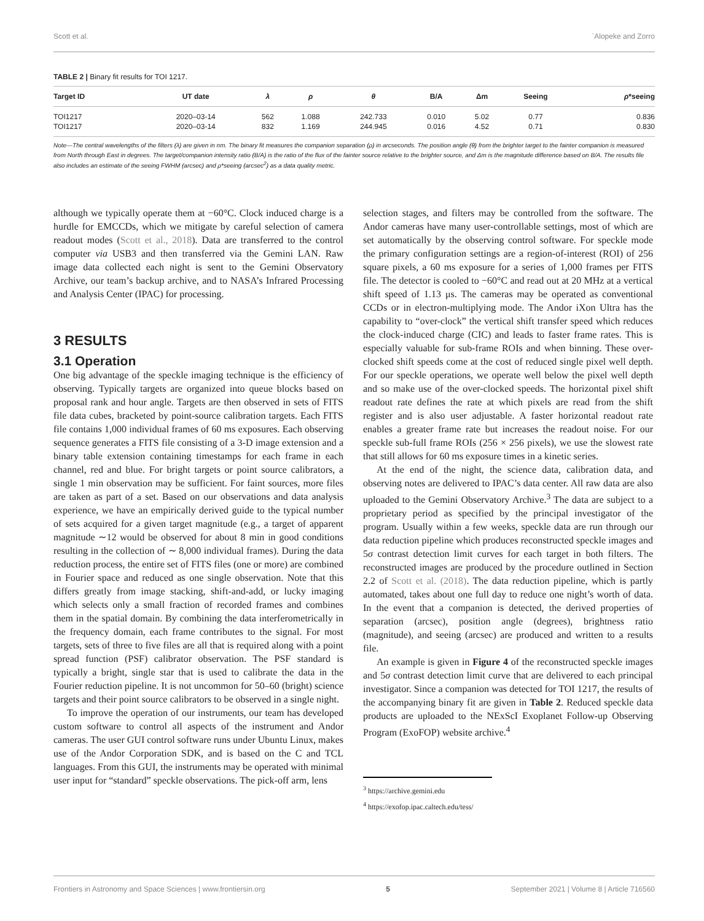Scott et al. `Alopeke and Zorro
TABLE 2 | Binary fit results for TOI 1217.
| Target ID | UT date | λ | ρ | θ | B/A | Δm | Seeing | ρ *seeing |
| --- | --- | --- | --- | --- | --- | --- | --- | --- |
| TOI1217 | 2020–03-14 | 562 | 1.088 | 242.733 | 0.010 | 5.02 | 0.77 | 0.836 |
| TOI1217 | 2020–03-14 | 832 | 1.169 | 244.945 | 0.016 | 4.52 | 0.71 | 0.830 |
Note—The central wavelengths of the filters (λ) are given in nm. The binary fit measures the companion separation (ρ) in arcseconds. The position angle (θ) from the brighter target to the fainter companion is measured from North through East in degrees. The target/companion intensity ratio (B/A) is the ratio of the flux of the fainter source relative to the brighter source, and Δm is the magnitude difference based on B/A. The results file also includes an estimate of the seeing FWHM (arcsec) and ρ*seeing (arcsec<sup>2</sup>) as a data quality metric.
although we typically operate them at −60°C. Clock induced charge is a hurdle for EMCCDs, which we mitigate by careful selection of camera readout modes (Scott et al., 2018). Data are transferred to the control computer via USB3 and then transferred via the Gemini LAN. Raw image data collected each night is sent to the Gemini Observatory Archive, our team’s backup archive, and to NASA’s Infrared Processing and Analysis Center (IPAC) for processing.
3 RESULTS
3.1 Operation
One big advantage of the speckle imaging technique is the efficiency of observing. Typically targets are organized into queue blocks based on proposal rank and hour angle. Targets are then observed in sets of FITS file data cubes, bracketed by point-source calibration targets. Each FITS file contains 1,000 individual frames of 60 ms exposures. Each observing sequence generates a FITS file consisting of a 3-D image extension and a binary table extension containing timestamps for each frame in each channel, red and blue. For bright targets or point source calibrators, a single 1 min observation may be sufficient. For faint sources, more files are taken as part of a set. Based on our observations and data analysis experience, we have an empirically derived guide to the typical number of sets acquired for a given target magnitude (e.g., a target of apparent magnitude ∼12 would be observed for about 8 min in good conditions resulting in the collection of ∼ 8,000 individual frames). During the data reduction process, the entire set of FITS files (one or more) are combined in Fourier space and reduced as one single observation. Note that this differs greatly from image stacking, shift-and-add, or lucky imaging which selects only a small fraction of recorded frames and combines them in the spatial domain. By combining the data interferometrically in the frequency domain, each frame contributes to the signal. For most targets, sets of three to five files are all that is required along with a point spread function (PSF) calibrator observation. The PSF standard is typically a bright, single star that is used to calibrate the data in the Fourier reduction pipeline. It is not uncommon for 50–60 (bright) science targets and their point source calibrators to be observed in a single night.
To improve the operation of our instruments, our team has developed custom software to control all aspects of the instrument and Andor cameras. The user GUI control software runs under Ubuntu Linux, makes use of the Andor Corporation SDK, and is based on the C and TCL languages. From this GUI, the instruments may be operated with minimal user input for “standard” speckle observations. The pick-off arm, lens
selection stages, and filters may be controlled from the software. The Andor cameras have many user-controllable settings, most of which are set automatically by the observing control software. For speckle mode the primary configuration settings are a region-of-interest (ROI) of 256 square pixels, a 60 ms exposure for a series of 1,000 frames per FITS file. The detector is cooled to −60°C and read out at 20 MHz at a vertical shift speed of 1.13 μs. The cameras may be operated as conventional CCDs or in electron-multiplying mode. The Andor iXon Ultra has the capability to “over-clock” the vertical shift transfer speed which reduces the clock-induced charge (CIC) and leads to faster frame rates. This is especially valuable for sub-frame ROIs and when binning. These over-clocked shift speeds come at the cost of reduced single pixel well depth. For our speckle operations, we operate well below the pixel well depth and so make use of the over-clocked speeds. The horizontal pixel shift readout rate defines the rate at which pixels are read from the shift register and is also user adjustable. A faster horizontal readout rate enables a greater frame rate but increases the readout noise. For our speckle sub-full frame ROIs (256 × 256 pixels), we use the slowest rate that still allows for 60 ms exposure times in a kinetic series.
At the end of the night, the science data, calibration data, and observing notes are delivered to IPAC’s data center. All raw data are also uploaded to the Gemini Observatory Archive.<sup>3</sup> The data are subject to a proprietary period as specified by the principal investigator of the program. Usually within a few weeks, speckle data are run through our data reduction pipeline which produces reconstructed speckle images and 5σ contrast detection limit curves for each target in both filters. The reconstructed images are produced by the procedure outlined in Section 2.2 of Scott et al. (2018). The data reduction pipeline, which is partly automated, takes about one full day to reduce one night’s worth of data. In the event that a companion is detected, the derived properties of separation (arcsec), position angle (degrees), brightness ratio (magnitude), and seeing (arcsec) are produced and written to a results file.
An example is given in Figure 4 of the reconstructed speckle images and 5σ contrast detection limit curve that are delivered to each principal investigator. Since a companion was detected for TOI 1217, the results of the accompanying binary fit are given in Table 2. Reduced speckle data products are uploaded to the NExScI Exoplanet Follow-up Observing Program (ExoFOP) website archive.<sup>4</sup>
<sup>3</sup> https://archive.gemini.edu
<sup>4</sup> https://exofop.ipac.caltech.edu/tess/
Frontiers in Astronomy and Space Sciences | www.frontiersin.org 5 September 2021 | Volume 8 | Article 716560